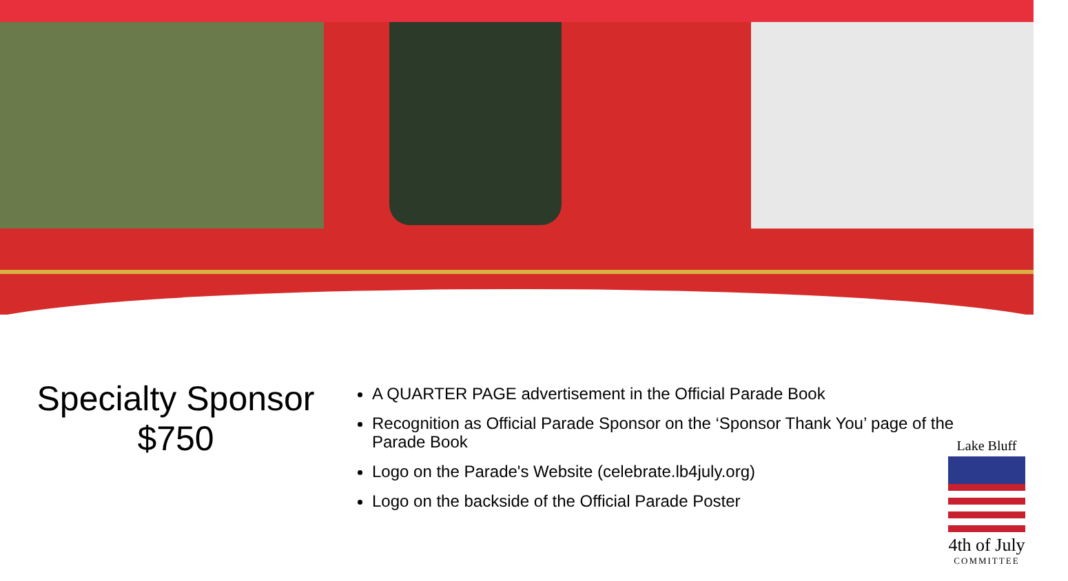Specialty Sponsor
$750
A QUARTER PAGE advertisement in the Official Parade Book
Recognition as Official Parade Sponsor on the ‘Sponsor Thank You’ page of the Parade Book
Logo on the Parade's Website (celebrate.lb4july.org)
Logo on the backside of the Official Parade Poster
Lake Bluff
4th of July
COMMITTEE